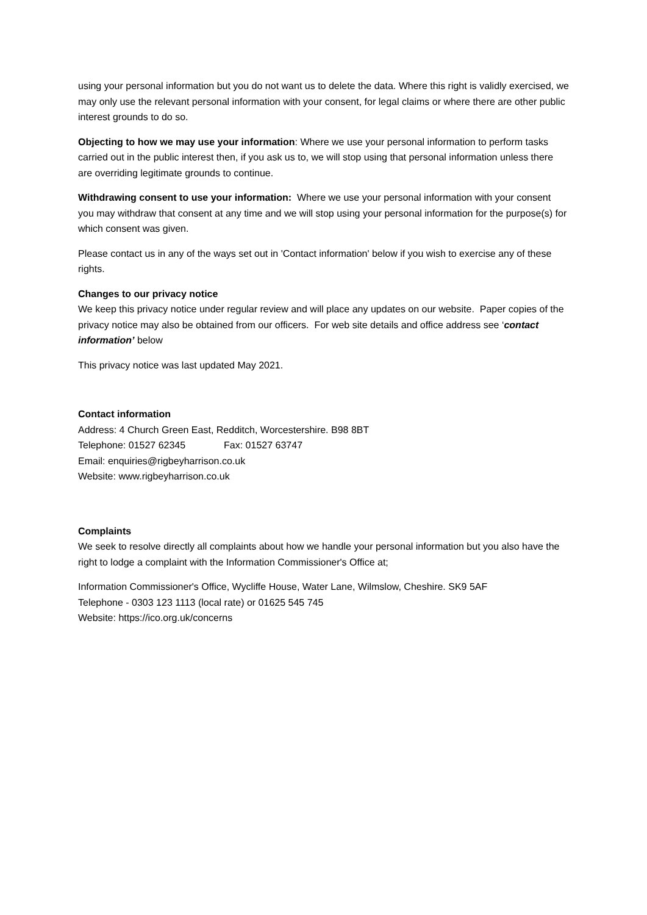using your personal information but you do not want us to delete the data. Where this right is validly exercised, we may only use the relevant personal information with your consent, for legal claims or where there are other public interest grounds to do so.
Objecting to how we may use your information: Where we use your personal information to perform tasks carried out in the public interest then, if you ask us to, we will stop using that personal information unless there are overriding legitimate grounds to continue.
Withdrawing consent to use your information: Where we use your personal information with your consent you may withdraw that consent at any time and we will stop using your personal information for the purpose(s) for which consent was given.
Please contact us in any of the ways set out in 'Contact information' below if you wish to exercise any of these rights.
Changes to our privacy notice
We keep this privacy notice under regular review and will place any updates on our website. Paper copies of the privacy notice may also be obtained from our officers. For web site details and office address see ‘contact information’ below
This privacy notice was last updated May 2021.
Contact information
Address: 4 Church Green East, Redditch, Worcestershire. B98 8BT
Telephone: 01527 62345 Fax: 01527 63747
Email: enquiries@rigbeyharrison.co.uk
Website: www.rigbeyharrison.co.uk
Complaints
We seek to resolve directly all complaints about how we handle your personal information but you also have the right to lodge a complaint with the Information Commissioner's Office at;
Information Commissioner's Office, Wycliffe House, Water Lane, Wilmslow, Cheshire. SK9 5AF
Telephone - 0303 123 1113 (local rate) or 01625 545 745
Website: https://ico.org.uk/concerns